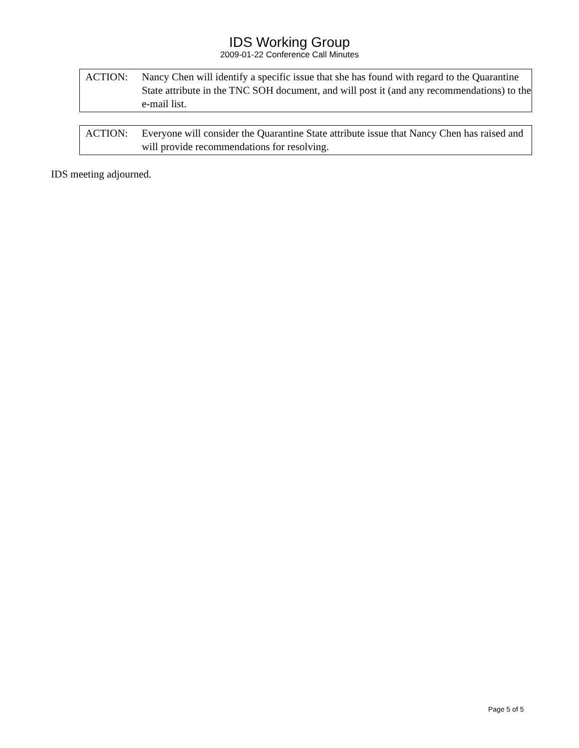IDS Working Group
2009-01-22 Conference Call Minutes
ACTION: Nancy Chen will identify a specific issue that she has found with regard to the Quarantine State attribute in the TNC SOH document, and will post it (and any recommendations) to the e-mail list.
ACTION: Everyone will consider the Quarantine State attribute issue that Nancy Chen has raised and will provide recommendations for resolving.
IDS meeting adjourned.
Page 5 of 5